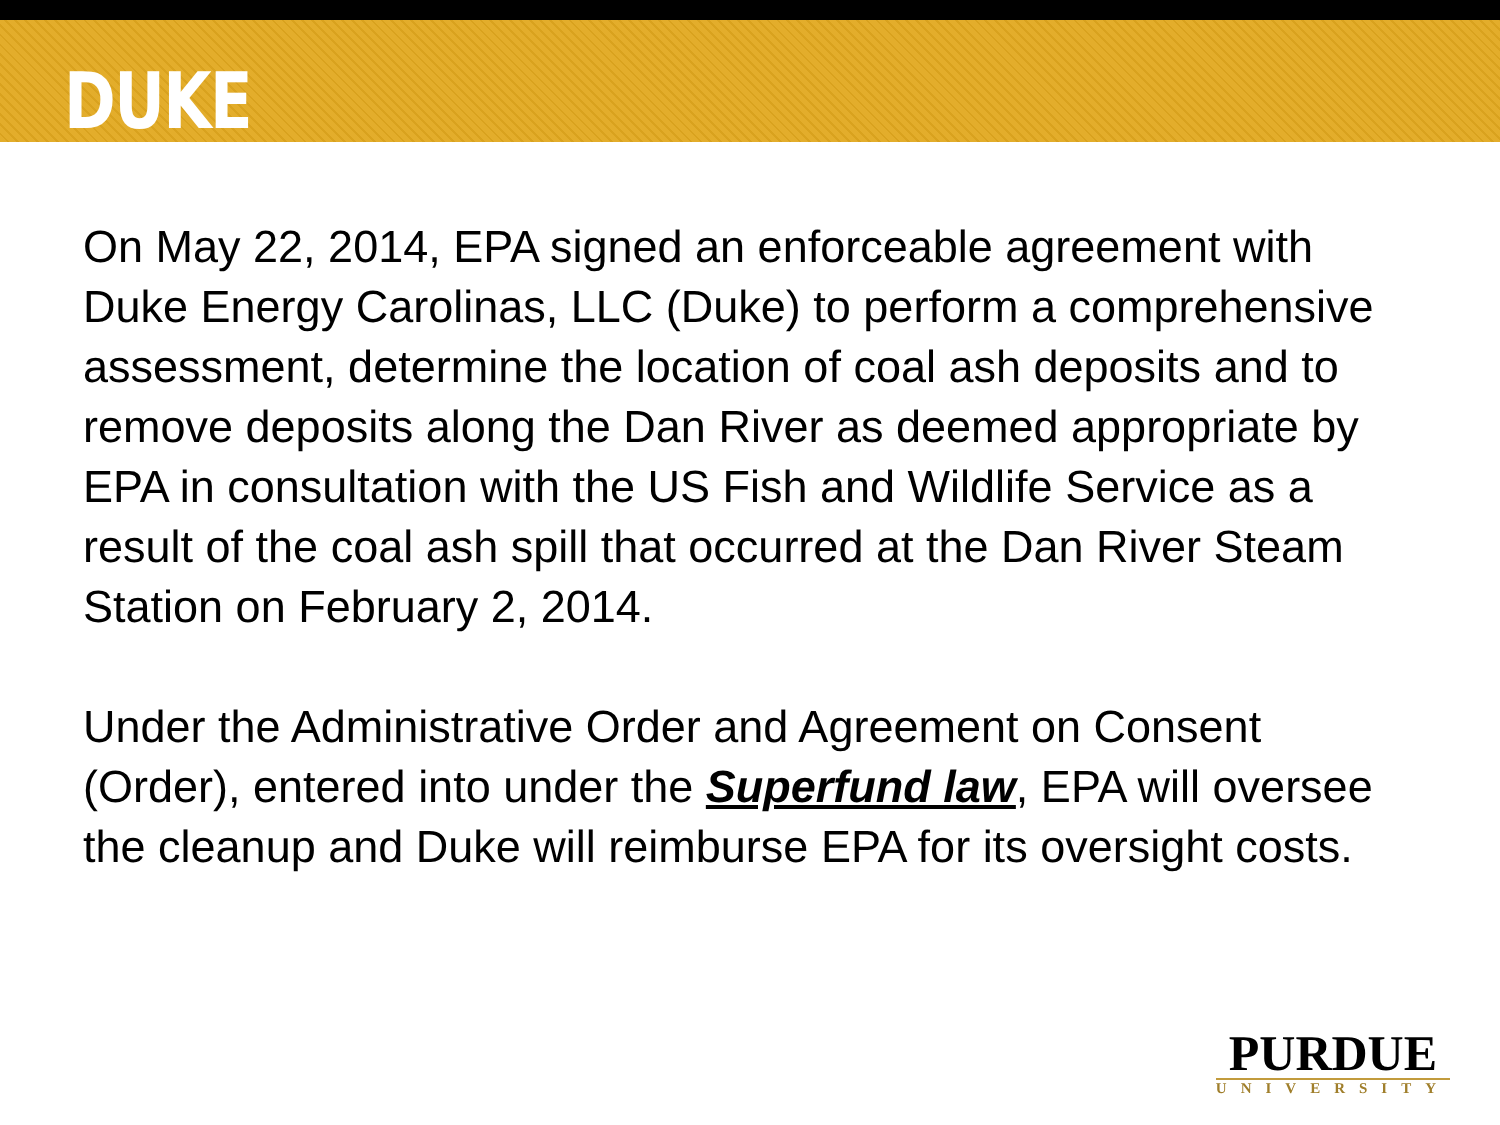DUKE
On May 22, 2014, EPA signed an enforceable agreement with Duke Energy Carolinas, LLC (Duke) to perform a comprehensive assessment, determine the location of coal ash deposits and to remove deposits along the Dan River as deemed appropriate by EPA in consultation with the US Fish and Wildlife Service as a result of the coal ash spill that occurred at the Dan River Steam Station on February 2, 2014.
Under the Administrative Order and Agreement on Consent (Order), entered into under the Superfund law, EPA will oversee the cleanup and Duke will reimburse EPA for its oversight costs.
PURDUE
UNIVERSITY